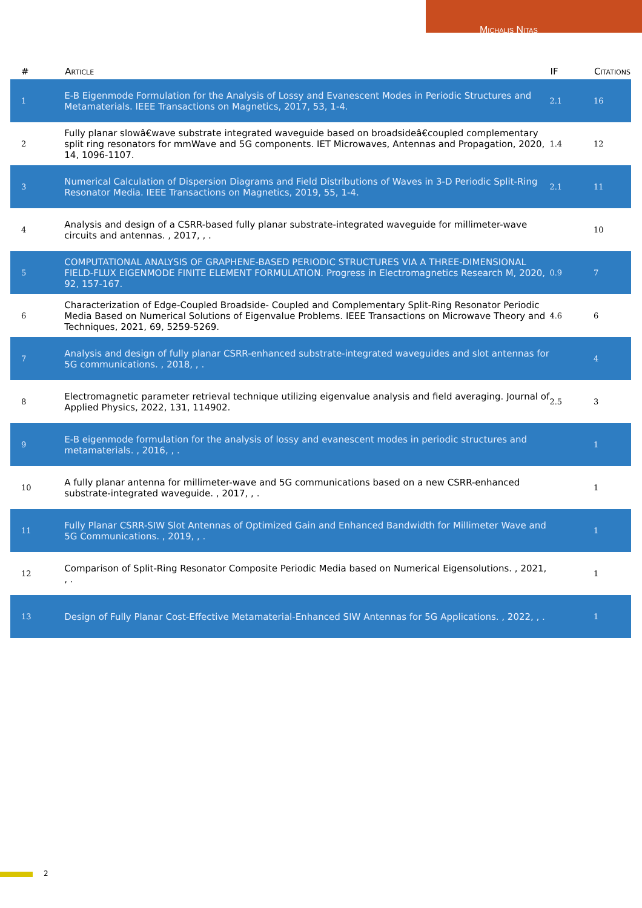Michalis Nitas
| # | Article | IF | Citations |
| --- | --- | --- | --- |
| 1 | E-B Eigenmode Formulation for the Analysis of Lossy and Evanescent Modes in Periodic Structures and Metamaterials. IEEE Transactions on Magnetics, 2017, 53, 1-4. | 2.1 | 16 |
| 2 | Fully planar slowâ€wave substrate integrated waveguide based on broadsideâ€coupled complementary split ring resonators for mmWave and 5G components. IET Microwaves, Antennas and Propagation, 2020, 14, 1096-1107. | 1.4 | 12 |
| 3 | Numerical Calculation of Dispersion Diagrams and Field Distributions of Waves in 3-D Periodic Split-Ring Resonator Media. IEEE Transactions on Magnetics, 2019, 55, 1-4. | 2.1 | 11 |
| 4 | Analysis and design of a CSRR-based fully planar substrate-integrated waveguide for millimeter-wave circuits and antennas. , 2017, , . | | 10 |
| 5 | COMPUTATIONAL ANALYSIS OF GRAPHENE-BASED PERIODIC STRUCTURES VIA A THREE-DIMENSIONAL FIELD-FLUX EIGENMODE FINITE ELEMENT FORMULATION. Progress in Electromagnetics Research M, 2020, 92, 157-167. | 0.9 | 7 |
| 6 | Characterization of Edge-Coupled Broadside- Coupled and Complementary Split-Ring Resonator Periodic Media Based on Numerical Solutions of Eigenvalue Problems. IEEE Transactions on Microwave Theory and Techniques, 2021, 69, 5259-5269. | 4.6 | 6 |
| 7 | Analysis and design of fully planar CSRR-enhanced substrate-integrated waveguides and slot antennas for 5G communications. , 2018, , . | | 4 |
| 8 | Electromagnetic parameter retrieval technique utilizing eigenvalue analysis and field averaging. Journal of Applied Physics, 2022, 131, 114902. | 2.5 | 3 |
| 9 | E-B eigenmode formulation for the analysis of lossy and evanescent modes in periodic structures and metamaterials. , 2016, , . | | 1 |
| 10 | A fully planar antenna for millimeter-wave and 5G communications based on a new CSRR-enhanced substrate-integrated waveguide. , 2017, , . | | 1 |
| 11 | Fully Planar CSRR-SIW Slot Antennas of Optimized Gain and Enhanced Bandwidth for Millimeter Wave and 5G Communications. , 2019, , . | | 1 |
| 12 | Comparison of Split-Ring Resonator Composite Periodic Media based on Numerical Eigensolutions. , 2021, , . | | 1 |
| 13 | Design of Fully Planar Cost-Effective Metamaterial-Enhanced SIW Antennas for 5G Applications. , 2022, , . | | 1 |
2